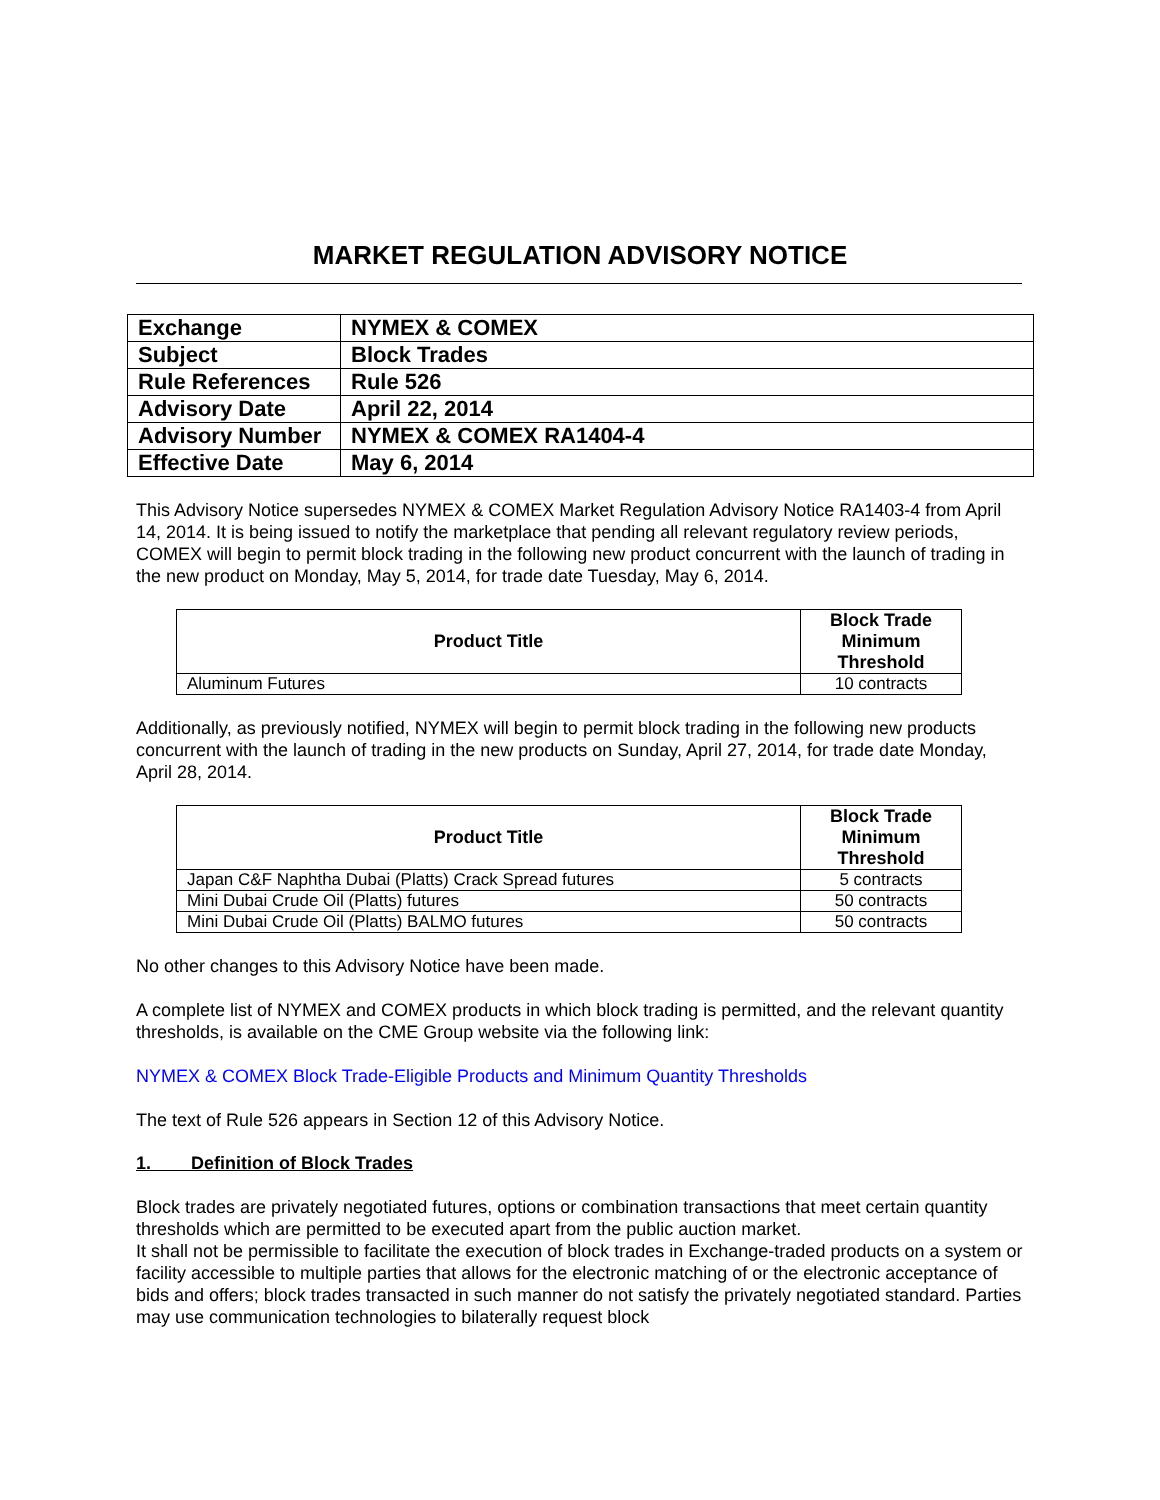MARKET REGULATION ADVISORY NOTICE
| Exchange | NYMEX & COMEX |
| Subject | Block Trades |
| Rule References | Rule 526 |
| Advisory Date | April 22, 2014 |
| Advisory Number | NYMEX & COMEX RA1404-4 |
| Effective Date | May 6, 2014 |
This Advisory Notice supersedes NYMEX & COMEX Market Regulation Advisory Notice RA1403-4 from April 14, 2014. It is being issued to notify the marketplace that pending all relevant regulatory review periods, COMEX will begin to permit block trading in the following new product concurrent with the launch of trading in the new product on Monday, May 5, 2014, for trade date Tuesday, May 6, 2014.
| Product Title | Block Trade Minimum Threshold |
| --- | --- |
| Aluminum Futures | 10 contracts |
Additionally, as previously notified, NYMEX will begin to permit block trading in the following new products concurrent with the launch of trading in the new products on Sunday, April 27, 2014, for trade date Monday, April 28, 2014.
| Product Title | Block Trade Minimum Threshold |
| --- | --- |
| Japan C&F Naphtha Dubai (Platts) Crack Spread futures | 5 contracts |
| Mini Dubai Crude Oil (Platts) futures | 50 contracts |
| Mini Dubai Crude Oil (Platts) BALMO futures | 50 contracts |
No other changes to this Advisory Notice have been made.
A complete list of NYMEX and COMEX products in which block trading is permitted, and the relevant quantity thresholds, is available on the CME Group website via the following link:
NYMEX & COMEX Block Trade-Eligible Products and Minimum Quantity Thresholds
The text of Rule 526 appears in Section 12 of this Advisory Notice.
1. Definition of Block Trades
Block trades are privately negotiated futures, options or combination transactions that meet certain quantity thresholds which are permitted to be executed apart from the public auction market.
It shall not be permissible to facilitate the execution of block trades in Exchange-traded products on a system or facility accessible to multiple parties that allows for the electronic matching of or the electronic acceptance of bids and offers; block trades transacted in such manner do not satisfy the privately negotiated standard. Parties may use communication technologies to bilaterally request block